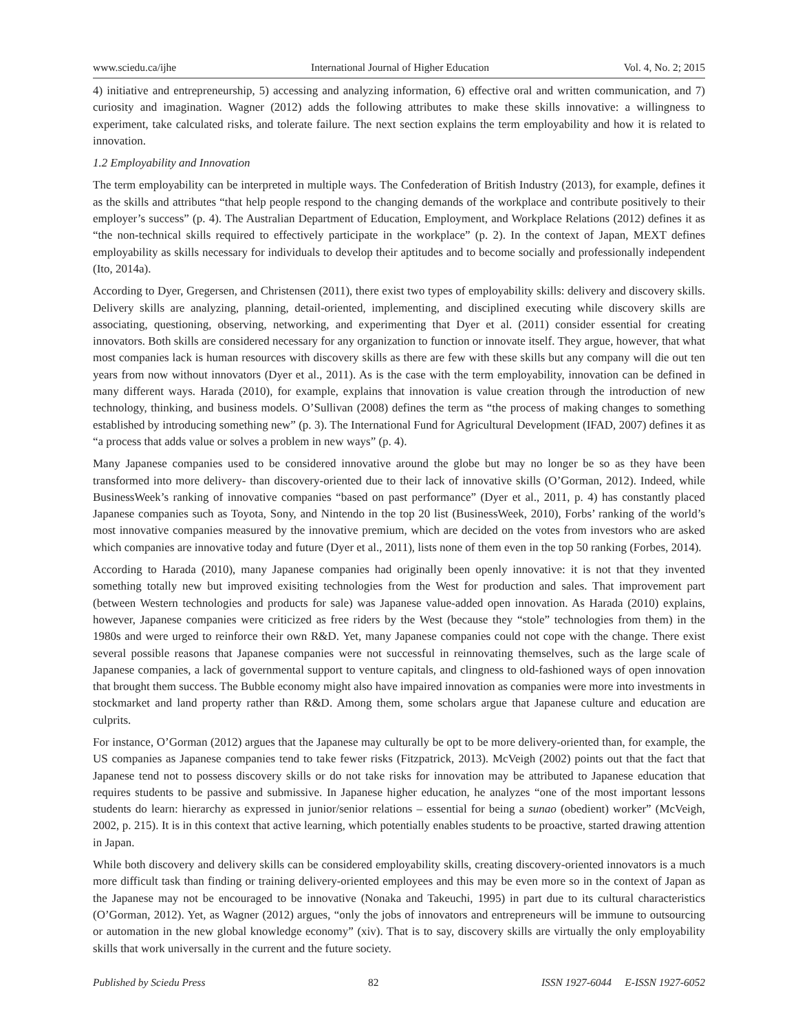www.sciedu.ca/ijhe International Journal of Higher Education Vol. 4, No. 2; 2015
4) initiative and entrepreneurship, 5) accessing and analyzing information, 6) effective oral and written communication, and 7) curiosity and imagination. Wagner (2012) adds the following attributes to make these skills innovative: a willingness to experiment, take calculated risks, and tolerate failure. The next section explains the term employability and how it is related to innovation.
1.2 Employability and Innovation
The term employability can be interpreted in multiple ways. The Confederation of British Industry (2013), for example, defines it as the skills and attributes “that help people respond to the changing demands of the workplace and contribute positively to their employer’s success” (p. 4). The Australian Department of Education, Employment, and Workplace Relations (2012) defines it as “the non-technical skills required to effectively participate in the workplace” (p. 2). In the context of Japan, MEXT defines employability as skills necessary for individuals to develop their aptitudes and to become socially and professionally independent (Ito, 2014a).
According to Dyer, Gregersen, and Christensen (2011), there exist two types of employability skills: delivery and discovery skills. Delivery skills are analyzing, planning, detail-oriented, implementing, and disciplined executing while discovery skills are associating, questioning, observing, networking, and experimenting that Dyer et al. (2011) consider essential for creating innovators. Both skills are considered necessary for any organization to function or innovate itself. They argue, however, that what most companies lack is human resources with discovery skills as there are few with these skills but any company will die out ten years from now without innovators (Dyer et al., 2011). As is the case with the term employability, innovation can be defined in many different ways. Harada (2010), for example, explains that innovation is value creation through the introduction of new technology, thinking, and business models. O’Sullivan (2008) defines the term as “the process of making changes to something established by introducing something new” (p. 3). The International Fund for Agricultural Development (IFAD, 2007) defines it as “a process that adds value or solves a problem in new ways” (p. 4).
Many Japanese companies used to be considered innovative around the globe but may no longer be so as they have been transformed into more delivery- than discovery-oriented due to their lack of innovative skills (O’Gorman, 2012). Indeed, while BusinessWeek’s ranking of innovative companies “based on past performance” (Dyer et al., 2011, p. 4) has constantly placed Japanese companies such as Toyota, Sony, and Nintendo in the top 20 list (BusinessWeek, 2010), Forbs’ ranking of the world’s most innovative companies measured by the innovative premium, which are decided on the votes from investors who are asked which companies are innovative today and future (Dyer et al., 2011), lists none of them even in the top 50 ranking (Forbes, 2014).
According to Harada (2010), many Japanese companies had originally been openly innovative: it is not that they invented something totally new but improved exisiting technologies from the West for production and sales. That improvement part (between Western technologies and products for sale) was Japanese value-added open innovation. As Harada (2010) explains, however, Japanese companies were criticized as free riders by the West (because they “stole” technologies from them) in the 1980s and were urged to reinforce their own R&D. Yet, many Japanese companies could not cope with the change. There exist several possible reasons that Japanese companies were not successful in reinnovating themselves, such as the large scale of Japanese companies, a lack of governmental support to venture capitals, and clingness to old-fashioned ways of open innovation that brought them success. The Bubble economy might also have impaired innovation as companies were more into investments in stockmarket and land property rather than R&D. Among them, some scholars argue that Japanese culture and education are culprits.
For instance, O’Gorman (2012) argues that the Japanese may culturally be opt to be more delivery-oriented than, for example, the US companies as Japanese companies tend to take fewer risks (Fitzpatrick, 2013). McVeigh (2002) points out that the fact that Japanese tend not to possess discovery skills or do not take risks for innovation may be attributed to Japanese education that requires students to be passive and submissive. In Japanese higher education, he analyzes “one of the most important lessons students do learn: hierarchy as expressed in junior/senior relations – essential for being a sunao (obedient) worker” (McVeigh, 2002, p. 215). It is in this context that active learning, which potentially enables students to be proactive, started drawing attention in Japan.
While both discovery and delivery skills can be considered employability skills, creating discovery-oriented innovators is a much more difficult task than finding or training delivery-oriented employees and this may be even more so in the context of Japan as the Japanese may not be encouraged to be innovative (Nonaka and Takeuchi, 1995) in part due to its cultural characteristics (O’Gorman, 2012). Yet, as Wagner (2012) argues, “only the jobs of innovators and entrepreneurs will be immune to outsourcing or automation in the new global knowledge economy” (xiv). That is to say, discovery skills are virtually the only employability skills that work universally in the current and the future society.
Published by Sciedu Press 82 ISSN 1927-6044 E-ISSN 1927-6052